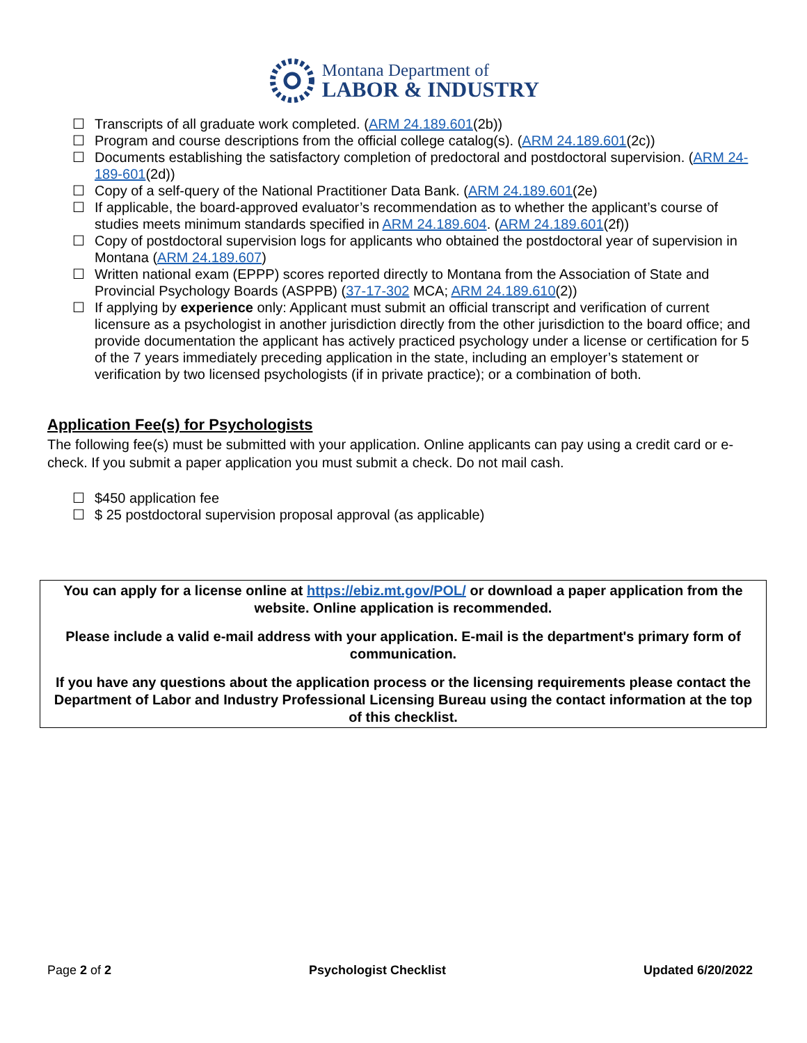Montana Department of
LABOR & INDUSTRY
☐ Transcripts of all graduate work completed. (ARM 24.189.601(2b))
☐ Program and course descriptions from the official college catalog(s). (ARM 24.189.601(2c))
☐ Documents establishing the satisfactory completion of predoctoral and postdoctoral supervision. (ARM 24-189-601(2d))
☐ Copy of a self-query of the National Practitioner Data Bank. (ARM 24.189.601(2e)
☐ If applicable, the board-approved evaluator’s recommendation as to whether the applicant’s course of studies meets minimum standards specified in ARM 24.189.604. (ARM 24.189.601(2f))
☐ Copy of postdoctoral supervision logs for applicants who obtained the postdoctoral year of supervision in Montana (ARM 24.189.607)
☐ Written national exam (EPPP) scores reported directly to Montana from the Association of State and Provincial Psychology Boards (ASPPB) (37-17-302 MCA; ARM 24.189.610(2))
☐ If applying by experience only: Applicant must submit an official transcript and verification of current licensure as a psychologist in another jurisdiction directly from the other jurisdiction to the board office; and provide documentation the applicant has actively practiced psychology under a license or certification for 5 of the 7 years immediately preceding application in the state, including an employer’s statement or verification by two licensed psychologists (if in private practice); or a combination of both.
Application Fee(s) for Psychologists
The following fee(s) must be submitted with your application. Online applicants can pay using a credit card or e-check. If you submit a paper application you must submit a check. Do not mail cash.
☐ $450 application fee
☐ $ 25 postdoctoral supervision proposal approval (as applicable)
You can apply for a license online at https://ebiz.mt.gov/POL/ or download a paper application from the website. Online application is recommended.
Please include a valid e-mail address with your application. E-mail is the department's primary form of communication.
If you have any questions about the application process or the licensing requirements please contact the Department of Labor and Industry Professional Licensing Bureau using the contact information at the top of this checklist.
Page 2 of 2 Psychologist Checklist Updated 6/20/2022